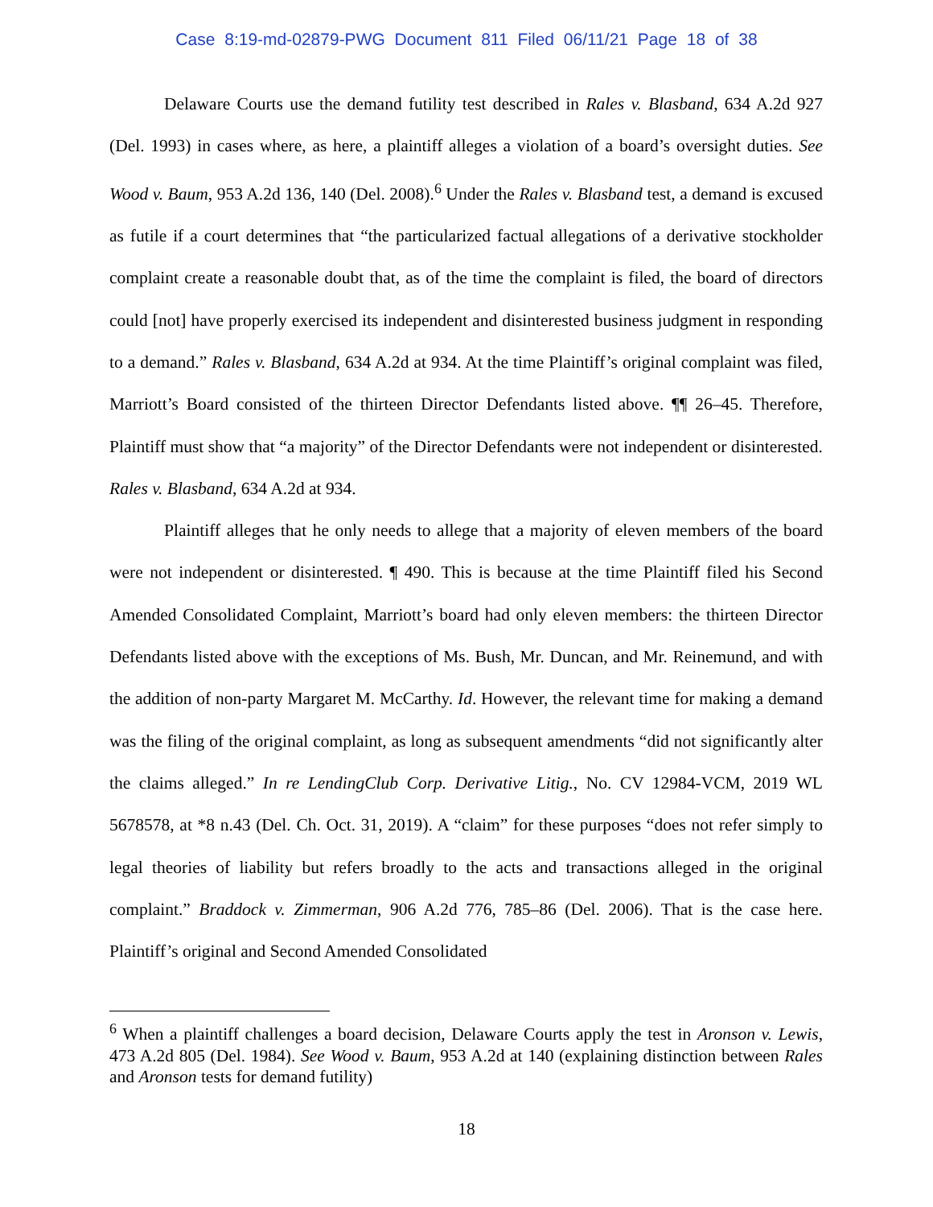Case 8:19-md-02879-PWG Document 811 Filed 06/11/21 Page 18 of 38
Delaware Courts use the demand futility test described in Rales v. Blasband, 634 A.2d 927 (Del. 1993) in cases where, as here, a plaintiff alleges a violation of a board’s oversight duties. See Wood v. Baum, 953 A.2d 136, 140 (Del. 2008).<sup>6</sup> Under the Rales v. Blasband test, a demand is excused as futile if a court determines that “the particularized factual allegations of a derivative stockholder complaint create a reasonable doubt that, as of the time the complaint is filed, the board of directors could [not] have properly exercised its independent and disinterested business judgment in responding to a demand.” Rales v. Blasband, 634 A.2d at 934. At the time Plaintiff’s original complaint was filed, Marriott’s Board consisted of the thirteen Director Defendants listed above. ¶¶ 26–45. Therefore, Plaintiff must show that “a majority” of the Director Defendants were not independent or disinterested. Rales v. Blasband, 634 A.2d at 934.
Plaintiff alleges that he only needs to allege that a majority of eleven members of the board were not independent or disinterested. ¶ 490. This is because at the time Plaintiff filed his Second Amended Consolidated Complaint, Marriott’s board had only eleven members: the thirteen Director Defendants listed above with the exceptions of Ms. Bush, Mr. Duncan, and Mr. Reinemund, and with the addition of non-party Margaret M. McCarthy. Id. However, the relevant time for making a demand was the filing of the original complaint, as long as subsequent amendments “did not significantly alter the claims alleged.” In re LendingClub Corp. Derivative Litig., No. CV 12984-VCM, 2019 WL 5678578, at *8 n.43 (Del. Ch. Oct. 31, 2019). A “claim” for these purposes “does not refer simply to legal theories of liability but refers broadly to the acts and transactions alleged in the original complaint.” Braddock v. Zimmerman, 906 A.2d 776, 785–86 (Del. 2006). That is the case here. Plaintiff’s original and Second Amended Consolidated
<sup>6</sup> When a plaintiff challenges a board decision, Delaware Courts apply the test in Aronson v. Lewis, 473 A.2d 805 (Del. 1984). See Wood v. Baum, 953 A.2d at 140 (explaining distinction between Rales and Aronson tests for demand futility)
18